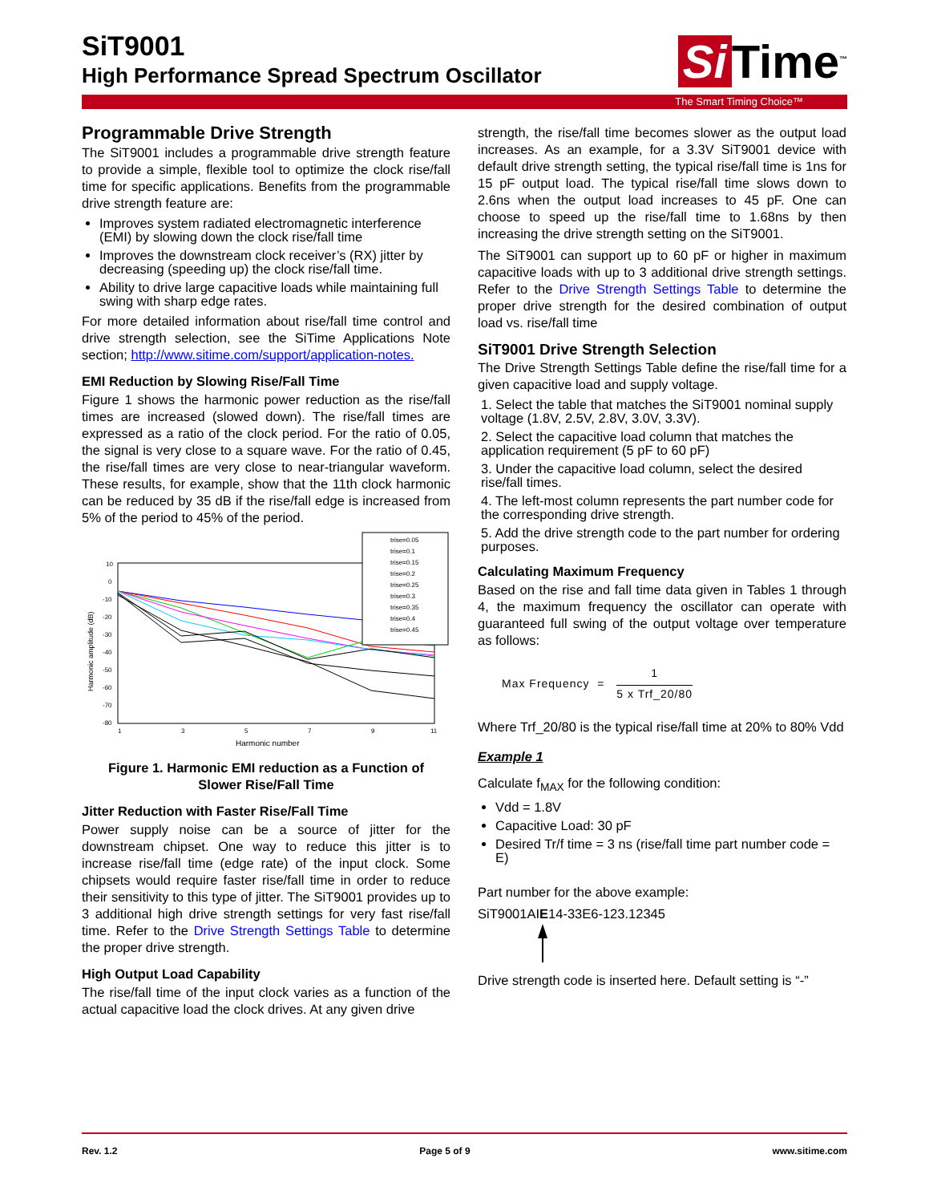SiT9001
High Performance Spread Spectrum Oscillator
Si Time<sup>™</sup>
The Smart Timing Choice™
Programmable Drive Strength
The SiT9001 includes a programmable drive strength feature to provide a simple, flexible tool to optimize the clock rise/fall time for specific applications. Benefits from the programmable drive strength feature are:
Improves system radiated electromagnetic interference (EMI) by slowing down the clock rise/fall time
Improves the downstream clock receiver’s (RX) jitter by decreasing (speeding up) the clock rise/fall time.
Ability to drive large capacitive loads while maintaining full swing with sharp edge rates.
For more detailed information about rise/fall time control and drive strength selection, see the SiTime Applications Note section; http://www.sitime.com/support/application-notes.
EMI Reduction by Slowing Rise/Fall Time
Figure 1 shows the harmonic power reduction as the rise/fall times are increased (slowed down). The rise/fall times are expressed as a ratio of the clock period. For the ratio of 0.05, the signal is very close to a square wave. For the ratio of 0.45, the rise/fall times are very close to near-triangular waveform. These results, for example, show that the 11th clock harmonic can be reduced by 35 dB if the rise/fall edge is increased from 5% of the period to 45% of the period.
10
0
-10
-20
-30
-40
-50
-60
-70
-80
1
3
5
7
9
11
Harmonic number
Harmonic amplitude (dB)
trise=0.05
trise=0.1
trise=0.15
trise=0.2
trise=0.25
trise=0.3
trise=0.35
trise=0.4
trise=0.45
Figure 1. Harmonic EMI reduction as a Function of
Slower Rise/Fall Time
Jitter Reduction with Faster Rise/Fall Time
Power supply noise can be a source of jitter for the downstream chipset. One way to reduce this jitter is to increase rise/fall time (edge rate) of the input clock. Some chipsets would require faster rise/fall time in order to reduce their sensitivity to this type of jitter. The SiT9001 provides up to 3 additional high drive strength settings for very fast rise/fall time. Refer to the Drive Strength Settings Table to determine the proper drive strength.
High Output Load Capability
The rise/fall time of the input clock varies as a function of the actual capacitive load the clock drives. At any given drive
strength, the rise/fall time becomes slower as the output load increases. As an example, for a 3.3V SiT9001 device with default drive strength setting, the typical rise/fall time is 1ns for 15 pF output load. The typical rise/fall time slows down to 2.6ns when the output load increases to 45 pF. One can choose to speed up the rise/fall time to 1.68ns by then increasing the drive strength setting on the SiT9001.
The SiT9001 can support up to 60 pF or higher in maximum capacitive loads with up to 3 additional drive strength settings. Refer to the Drive Strength Settings Table to determine the proper drive strength for the desired combination of output load vs. rise/fall time
SiT9001 Drive Strength Selection
The Drive Strength Settings Table define the rise/fall time for a given capacitive load and supply voltage.
1. Select the table that matches the SiT9001 nominal supply voltage (1.8V, 2.5V, 2.8V, 3.0V, 3.3V).
2. Select the capacitive load column that matches the application requirement (5 pF to 60 pF)
3. Under the capacitive load column, select the desired rise/fall times.
4. The left-most column represents the part number code for the corresponding drive strength.
5. Add the drive strength code to the part number for ordering purposes.
Calculating Maximum Frequency
Based on the rise and fall time data given in Tables 1 through 4, the maximum frequency the oscillator can operate with guaranteed full swing of the output voltage over temperature as follows:
Max Frequency = 1 5 x Trf_20/80
Where Trf_20/80 is the typical rise/fall time at 20% to 80% Vdd
Example 1
Calculate f<sub>MAX</sub> for the following condition:
Vdd = 1.8V
Capacitive Load: 30 pF
Desired Tr/f time = 3 ns (rise/fall time part number code = E)
Part number for the above example:
SiT9001AIE14-33E6-123.12345
Drive strength code is inserted here. Default setting is “-”
Rev. 1.2 Page 5 of 9 www.sitime.com